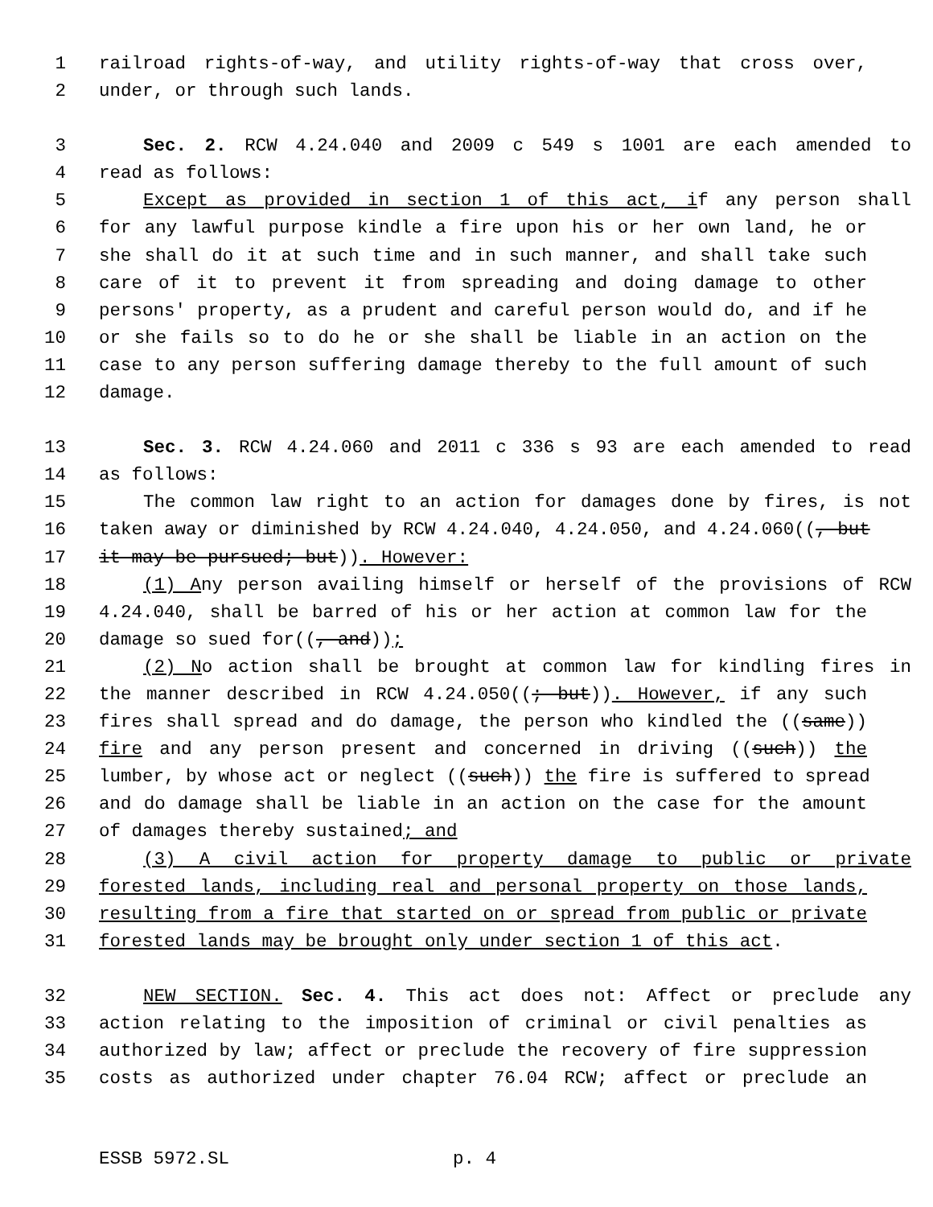1 railroad rights-of-way, and utility rights-of-way that cross over,
2 under, or through such lands.
3 Sec. 2. RCW 4.24.040 and 2009 c 549 s 1001 are each amended to
4 read as follows:
5 Except as provided in section 1 of this act, if any person shall
6 for any lawful purpose kindle a fire upon his or her own land, he or
7 she shall do it at such time and in such manner, and shall take such
8 care of it to prevent it from spreading and doing damage to other
9 persons' property, as a prudent and careful person would do, and if he
10 or she fails so to do he or she shall be liable in an action on the
11 case to any person suffering damage thereby to the full amount of such
12 damage.
13 Sec. 3. RCW 4.24.060 and 2011 c 336 s 93 are each amended to read
14 as follows:
15 The common law right to an action for damages done by fires, is not
16 taken away or diminished by RCW 4.24.040, 4.24.050, and 4.24.060((, but
17 it may be pursued; but)). However:
18 (1) Any person availing himself or herself of the provisions of RCW
19 4.24.040, shall be barred of his or her action at common law for the
20 damage so sued for((, and));
21 (2) No action shall be brought at common law for kindling fires in
22 the manner described in RCW 4.24.050((; but)). However, if any such
23 fires shall spread and do damage, the person who kindled the ((same))
24 fire and any person present and concerned in driving ((such)) the
25 lumber, by whose act or neglect ((such)) the fire is suffered to spread
26 and do damage shall be liable in an action on the case for the amount
27 of damages thereby sustained; and
28 (3) A civil action for property damage to public or private
29 forested lands, including real and personal property on those lands,
30 resulting from a fire that started on or spread from public or private
31 forested lands may be brought only under section 1 of this act.
32 NEW SECTION. Sec. 4. This act does not: Affect or preclude any
33 action relating to the imposition of criminal or civil penalties as
34 authorized by law; affect or preclude the recovery of fire suppression
35 costs as authorized under chapter 76.04 RCW; affect or preclude an
ESSB 5972.SL p. 4